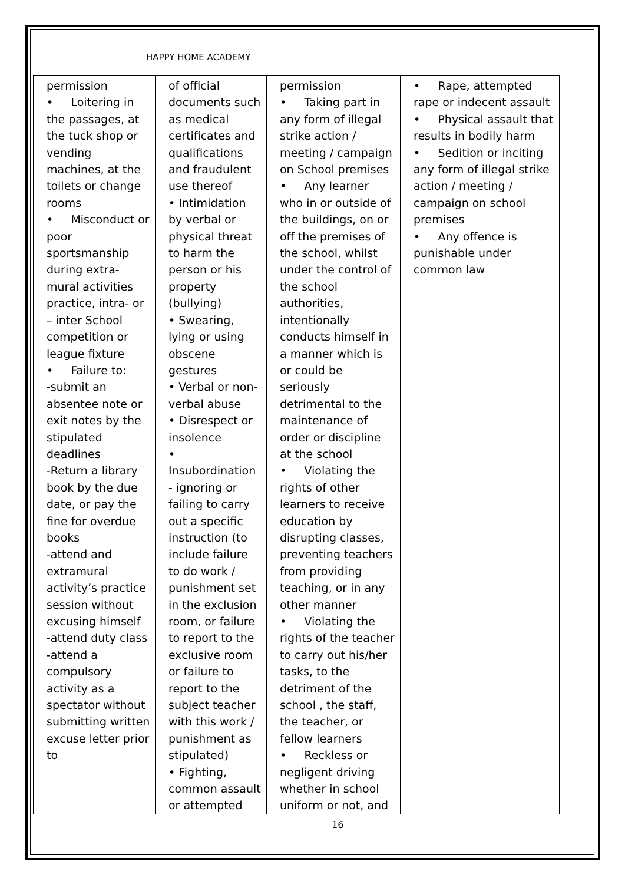HAPPY HOME ACADEMY
| permission • Loitering in the passages, at the tuck shop or vending machines, at the toilets or change rooms • Misconduct or poor sportsmanship during extra-mural activities practice, intra- or – inter School competition or league fixture • Failure to: -submit an absentee note or exit notes by the stipulated deadlines -Return a library book by the due date, or pay the fine for overdue books -attend and extramural activity’s practice session without excusing himself -attend duty class -attend a compulsory activity as a spectator without submitting written excuse letter prior to | of official documents such as medical certificates and qualifications and fraudulent use thereof • Intimidation by verbal or physical threat to harm the person or his property (bullying) • Swearing, lying or using obscene gestures • Verbal or non-verbal abuse • Disrespect or insolence • Insubordination - ignoring or failing to carry out a specific instruction (to include failure to do work / punishment set in the exclusion room, or failure to report to the exclusive room or failure to report to the subject teacher with this work / punishment as stipulated) • Fighting, common assault or attempted | permission • Taking part in any form of illegal strike action / meeting / campaign on School premises • Any learner who in or outside of the buildings, on or off the premises of the school, whilst under the control of the school authorities, intentionally conducts himself in a manner which is or could be seriously detrimental to the maintenance of order or discipline at the school • Violating the rights of other learners to receive education by disrupting classes, preventing teachers from providing teaching, or in any other manner • Violating the rights of the teacher to carry out his/her tasks, to the detriment of the school , the staff, the teacher, or fellow learners • Reckless or negligent driving whether in school uniform or not, and | • Rape, attempted rape or indecent assault • Physical assault that results in bodily harm • Sedition or inciting any form of illegal strike action / meeting / campaign on school premises • Any offence is punishable under common law |
16